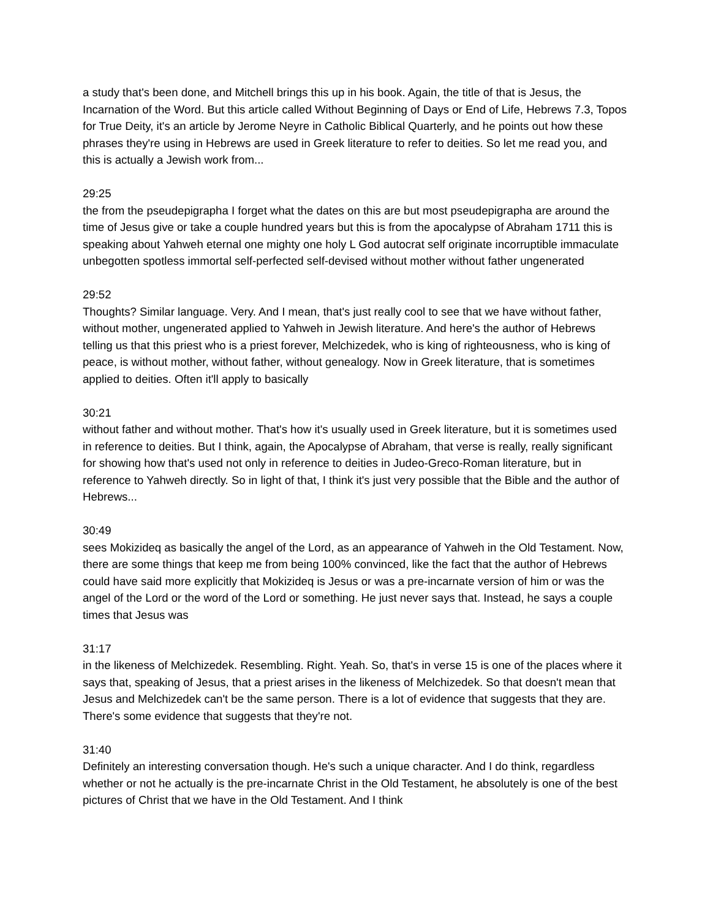a study that's been done, and Mitchell brings this up in his book. Again, the title of that is Jesus, the Incarnation of the Word. But this article called Without Beginning of Days or End of Life, Hebrews 7.3, Topos for True Deity, it's an article by Jerome Neyre in Catholic Biblical Quarterly, and he points out how these phrases they're using in Hebrews are used in Greek literature to refer to deities. So let me read you, and this is actually a Jewish work from...
29:25
the from the pseudepigrapha I forget what the dates on this are but most pseudepigrapha are around the time of Jesus give or take a couple hundred years but this is from the apocalypse of Abraham 1711 this is speaking about Yahweh eternal one mighty one holy L God autocrat self originate incorruptible immaculate unbegotten spotless immortal self-perfected self-devised without mother without father ungenerated
29:52
Thoughts? Similar language. Very. And I mean, that's just really cool to see that we have without father, without mother, ungenerated applied to Yahweh in Jewish literature. And here's the author of Hebrews telling us that this priest who is a priest forever, Melchizedek, who is king of righteousness, who is king of peace, is without mother, without father, without genealogy. Now in Greek literature, that is sometimes applied to deities. Often it'll apply to basically
30:21
without father and without mother. That's how it's usually used in Greek literature, but it is sometimes used in reference to deities. But I think, again, the Apocalypse of Abraham, that verse is really, really significant for showing how that's used not only in reference to deities in Judeo-Greco-Roman literature, but in reference to Yahweh directly. So in light of that, I think it's just very possible that the Bible and the author of Hebrews...
30:49
sees Mokizideq as basically the angel of the Lord, as an appearance of Yahweh in the Old Testament. Now, there are some things that keep me from being 100% convinced, like the fact that the author of Hebrews could have said more explicitly that Mokizideq is Jesus or was a pre-incarnate version of him or was the angel of the Lord or the word of the Lord or something. He just never says that. Instead, he says a couple times that Jesus was
31:17
in the likeness of Melchizedek. Resembling. Right. Yeah. So, that's in verse 15 is one of the places where it says that, speaking of Jesus, that a priest arises in the likeness of Melchizedek. So that doesn't mean that Jesus and Melchizedek can't be the same person. There is a lot of evidence that suggests that they are. There's some evidence that suggests that they're not.
31:40
Definitely an interesting conversation though. He's such a unique character. And I do think, regardless whether or not he actually is the pre-incarnate Christ in the Old Testament, he absolutely is one of the best pictures of Christ that we have in the Old Testament. And I think